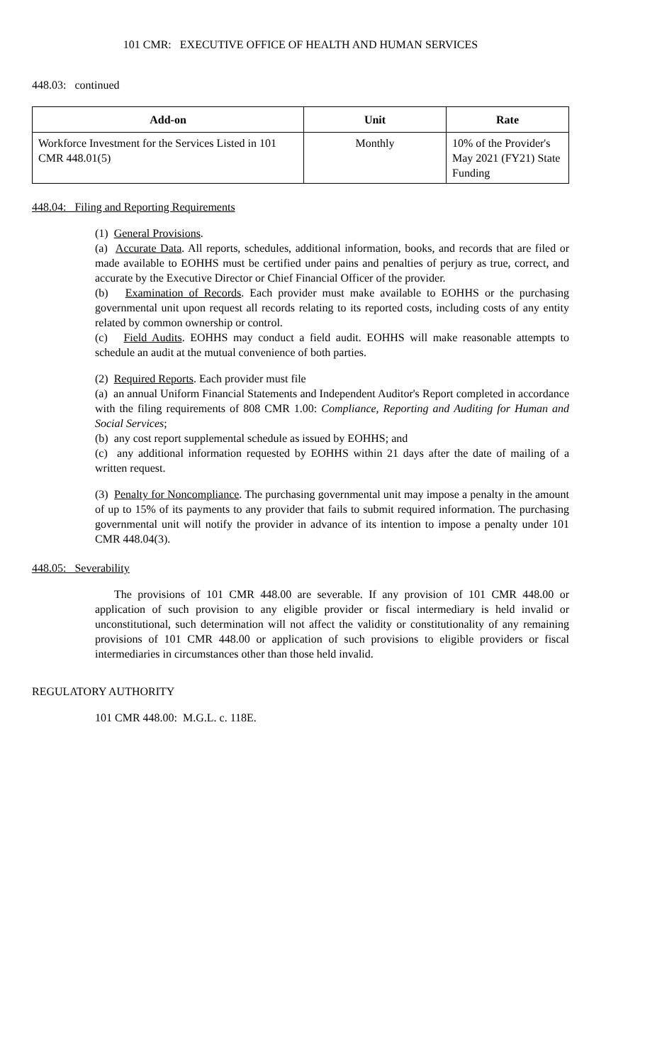101 CMR: EXECUTIVE OFFICE OF HEALTH AND HUMAN SERVICES
448.03: continued
| Add-on | Unit | Rate |
| --- | --- | --- |
| Workforce Investment for the Services Listed in 101 CMR 448.01(5) | Monthly | 10% of the Provider's May 2021 (FY21) State Funding |
448.04: Filing and Reporting Requirements
(1) General Provisions.
(a) Accurate Data. All reports, schedules, additional information, books, and records that are filed or made available to EOHHS must be certified under pains and penalties of perjury as true, correct, and accurate by the Executive Director or Chief Financial Officer of the provider.
(b) Examination of Records. Each provider must make available to EOHHS or the purchasing governmental unit upon request all records relating to its reported costs, including costs of any entity related by common ownership or control.
(c) Field Audits. EOHHS may conduct a field audit. EOHHS will make reasonable attempts to schedule an audit at the mutual convenience of both parties.
(2) Required Reports. Each provider must file
(a) an annual Uniform Financial Statements and Independent Auditor's Report completed in accordance with the filing requirements of 808 CMR 1.00: Compliance, Reporting and Auditing for Human and Social Services;
(b) any cost report supplemental schedule as issued by EOHHS; and
(c) any additional information requested by EOHHS within 21 days after the date of mailing of a written request.
(3) Penalty for Noncompliance. The purchasing governmental unit may impose a penalty in the amount of up to 15% of its payments to any provider that fails to submit required information. The purchasing governmental unit will notify the provider in advance of its intention to impose a penalty under 101 CMR 448.04(3).
448.05: Severability
The provisions of 101 CMR 448.00 are severable. If any provision of 101 CMR 448.00 or application of such provision to any eligible provider or fiscal intermediary is held invalid or unconstitutional, such determination will not affect the validity or constitutionality of any remaining provisions of 101 CMR 448.00 or application of such provisions to eligible providers or fiscal intermediaries in circumstances other than those held invalid.
REGULATORY AUTHORITY
101 CMR 448.00: M.G.L. c. 118E.